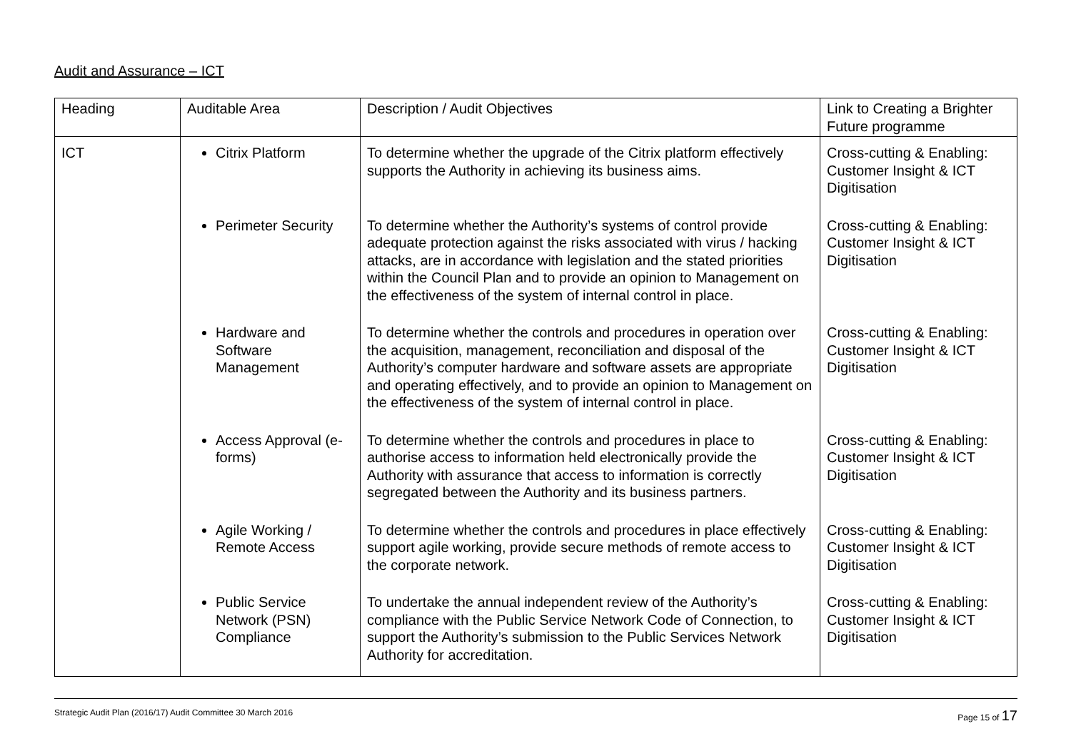Audit and Assurance – ICT
| Heading | Auditable Area | Description / Audit Objectives | Link to Creating a Brighter Future programme |
| --- | --- | --- | --- |
| ICT | Citrix Platform | To determine whether the upgrade of the Citrix platform effectively supports the Authority in achieving its business aims. | Cross-cutting & Enabling: Customer Insight & ICT Digitisation |
| | Perimeter Security | To determine whether the Authority’s systems of control provide adequate protection against the risks associated with virus / hacking attacks, are in accordance with legislation and the stated priorities within the Council Plan and to provide an opinion to Management on the effectiveness of the system of internal control in place. | Cross-cutting & Enabling: Customer Insight & ICT Digitisation |
| | Hardware and Software Management | To determine whether the controls and procedures in operation over the acquisition, management, reconciliation and disposal of the Authority’s computer hardware and software assets are appropriate and operating effectively, and to provide an opinion to Management on the effectiveness of the system of internal control in place. | Cross-cutting & Enabling: Customer Insight & ICT Digitisation |
| | Access Approval (e-forms) | To determine whether the controls and procedures in place to authorise access to information held electronically provide the Authority with assurance that access to information is correctly segregated between the Authority and its business partners. | Cross-cutting & Enabling: Customer Insight & ICT Digitisation |
| | Agile Working / Remote Access | To determine whether the controls and procedures in place effectively support agile working, provide secure methods of remote access to the corporate network. | Cross-cutting & Enabling: Customer Insight & ICT Digitisation |
| | Public Service Network (PSN) Compliance | To undertake the annual independent review of the Authority’s compliance with the Public Service Network Code of Connection, to support the Authority’s submission to the Public Services Network Authority for accreditation. | Cross-cutting & Enabling: Customer Insight & ICT Digitisation |
Strategic Audit Plan (2016/17) Audit Committee 30 March 2016 Page 15 of 17